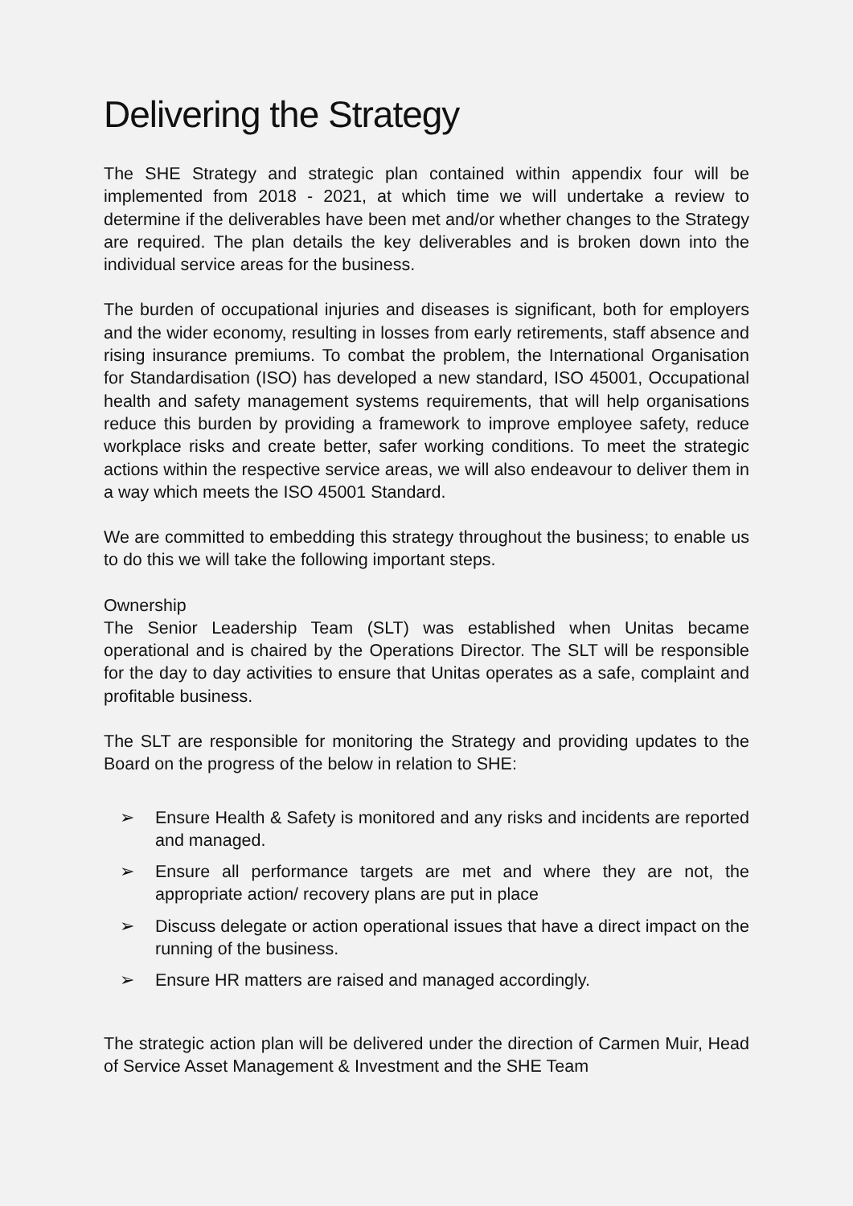Delivering the Strategy
The SHE Strategy and strategic plan contained within appendix four will be implemented from 2018 - 2021, at which time we will undertake a review to determine if the deliverables have been met and/or whether changes to the Strategy are required. The plan details the key deliverables and is broken down into the individual service areas for the business.
The burden of occupational injuries and diseases is significant, both for employers and the wider economy, resulting in losses from early retirements, staff absence and rising insurance premiums. To combat the problem, the International Organisation for Standardisation (ISO) has developed a new standard, ISO 45001, Occupational health and safety management systems requirements, that will help organisations reduce this burden by providing a framework to improve employee safety, reduce workplace risks and create better, safer working conditions. To meet the strategic actions within the respective service areas, we will also endeavour to deliver them in a way which meets the ISO 45001 Standard.
We are committed to embedding this strategy throughout the business; to enable us to do this we will take the following important steps.
Ownership
The Senior Leadership Team (SLT) was established when Unitas became operational and is chaired by the Operations Director. The SLT will be responsible for the day to day activities to ensure that Unitas operates as a safe, complaint and profitable business.
The SLT are responsible for monitoring the Strategy and providing updates to the Board on the progress of the below in relation to SHE:
➢ Ensure Health & Safety is monitored and any risks and incidents are reported and managed.
➢ Ensure all performance targets are met and where they are not, the appropriate action/ recovery plans are put in place
➢ Discuss delegate or action operational issues that have a direct impact on the running of the business.
➢ Ensure HR matters are raised and managed accordingly.
The strategic action plan will be delivered under the direction of Carmen Muir, Head of Service Asset Management & Investment and the SHE Team